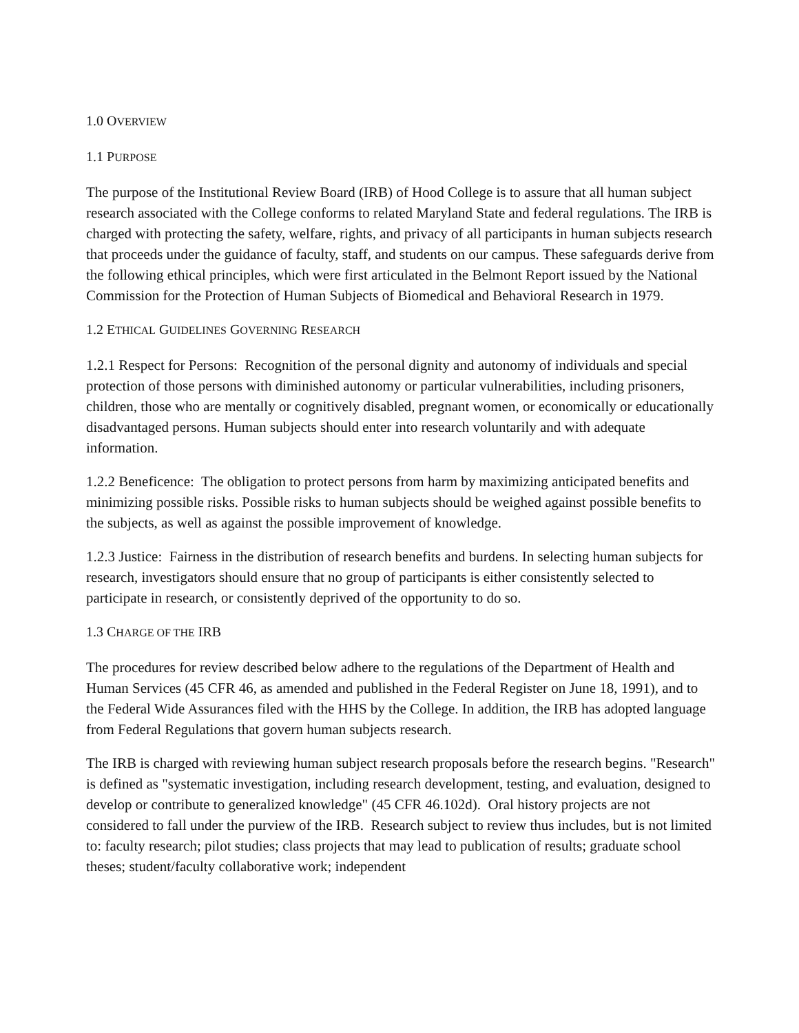1.0 OVERVIEW
1.1 PURPOSE
The purpose of the Institutional Review Board (IRB) of Hood College is to assure that all human subject research associated with the College conforms to related Maryland State and federal regulations. The IRB is charged with protecting the safety, welfare, rights, and privacy of all participants in human subjects research that proceeds under the guidance of faculty, staff, and students on our campus. These safeguards derive from the following ethical principles, which were first articulated in the Belmont Report issued by the National Commission for the Protection of Human Subjects of Biomedical and Behavioral Research in 1979.
1.2 ETHICAL GUIDELINES GOVERNING RESEARCH
1.2.1 Respect for Persons: Recognition of the personal dignity and autonomy of individuals and special protection of those persons with diminished autonomy or particular vulnerabilities, including prisoners, children, those who are mentally or cognitively disabled, pregnant women, or economically or educationally disadvantaged persons. Human subjects should enter into research voluntarily and with adequate information.
1.2.2 Beneficence: The obligation to protect persons from harm by maximizing anticipated benefits and minimizing possible risks. Possible risks to human subjects should be weighed against possible benefits to the subjects, as well as against the possible improvement of knowledge.
1.2.3 Justice: Fairness in the distribution of research benefits and burdens. In selecting human subjects for research, investigators should ensure that no group of participants is either consistently selected to participate in research, or consistently deprived of the opportunity to do so.
1.3 CHARGE OF THE IRB
The procedures for review described below adhere to the regulations of the Department of Health and Human Services (45 CFR 46, as amended and published in the Federal Register on June 18, 1991), and to the Federal Wide Assurances filed with the HHS by the College. In addition, the IRB has adopted language from Federal Regulations that govern human subjects research.
The IRB is charged with reviewing human subject research proposals before the research begins. "Research" is defined as "systematic investigation, including research development, testing, and evaluation, designed to develop or contribute to generalized knowledge" (45 CFR 46.102d). Oral history projects are not considered to fall under the purview of the IRB. Research subject to review thus includes, but is not limited to: faculty research; pilot studies; class projects that may lead to publication of results; graduate school theses; student/faculty collaborative work; independent